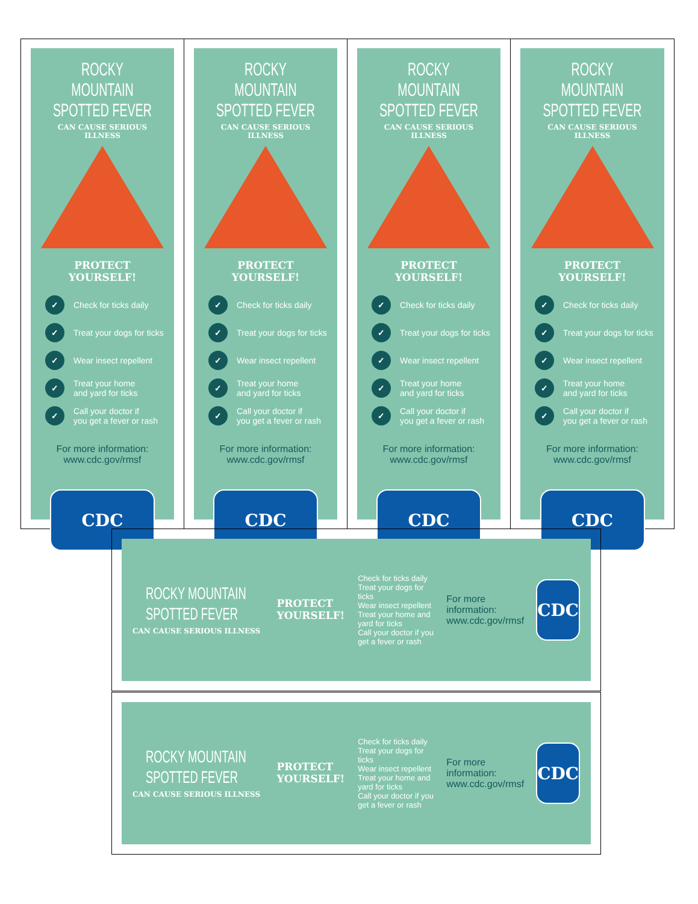ROCKY MOUNTAIN
SPOTTED FEVER
CAN CAUSE SERIOUS ILLNESS
PROTECT YOURSELF!
✓ Check for ticks daily
✓ Treat your dogs for ticks
✓ Wear insect repellent
✓ Treat your home
and yard for ticks
✓ Call your doctor if
you get a fever or rash
For more information:
www.cdc.gov/rmsf
CDC
ROCKY MOUNTAIN
SPOTTED FEVER
CAN CAUSE SERIOUS ILLNESS
PROTECT YOURSELF!
✓ Check for ticks daily
✓ Treat your dogs for ticks
✓ Wear insect repellent
✓ Treat your home
and yard for ticks
✓ Call your doctor if
you get a fever or rash
For more information:
www.cdc.gov/rmsf
CDC
ROCKY MOUNTAIN
SPOTTED FEVER
CAN CAUSE SERIOUS ILLNESS
PROTECT YOURSELF!
✓ Check for ticks daily
✓ Treat your dogs for ticks
✓ Wear insect repellent
✓ Treat your home
and yard for ticks
✓ Call your doctor if
you get a fever or rash
For more information:
www.cdc.gov/rmsf
CDC
ROCKY MOUNTAIN
SPOTTED FEVER
CAN CAUSE SERIOUS ILLNESS
PROTECT YOURSELF!
✓ Check for ticks daily
✓ Treat your dogs for ticks
✓ Wear insect repellent
✓ Treat your home
and yard for ticks
✓ Call your doctor if
you get a fever or rash
For more information:
www.cdc.gov/rmsf
CDC
ROCKY MOUNTAIN SPOTTED FEVER
CAN CAUSE SERIOUS ILLNESS
PROTECT YOURSELF!
Check for ticks daily
Treat your dogs for ticks
Wear insect repellent
Treat your home and yard for ticks
Call your doctor if you get a fever or rash
For more information:
www.cdc.gov/rmsf
CDC
ROCKY MOUNTAIN SPOTTED FEVER
CAN CAUSE SERIOUS ILLNESS
PROTECT YOURSELF!
Check for ticks daily
Treat your dogs for ticks
Wear insect repellent
Treat your home and yard for ticks
Call your doctor if you get a fever or rash
For more information:
www.cdc.gov/rmsf
CDC